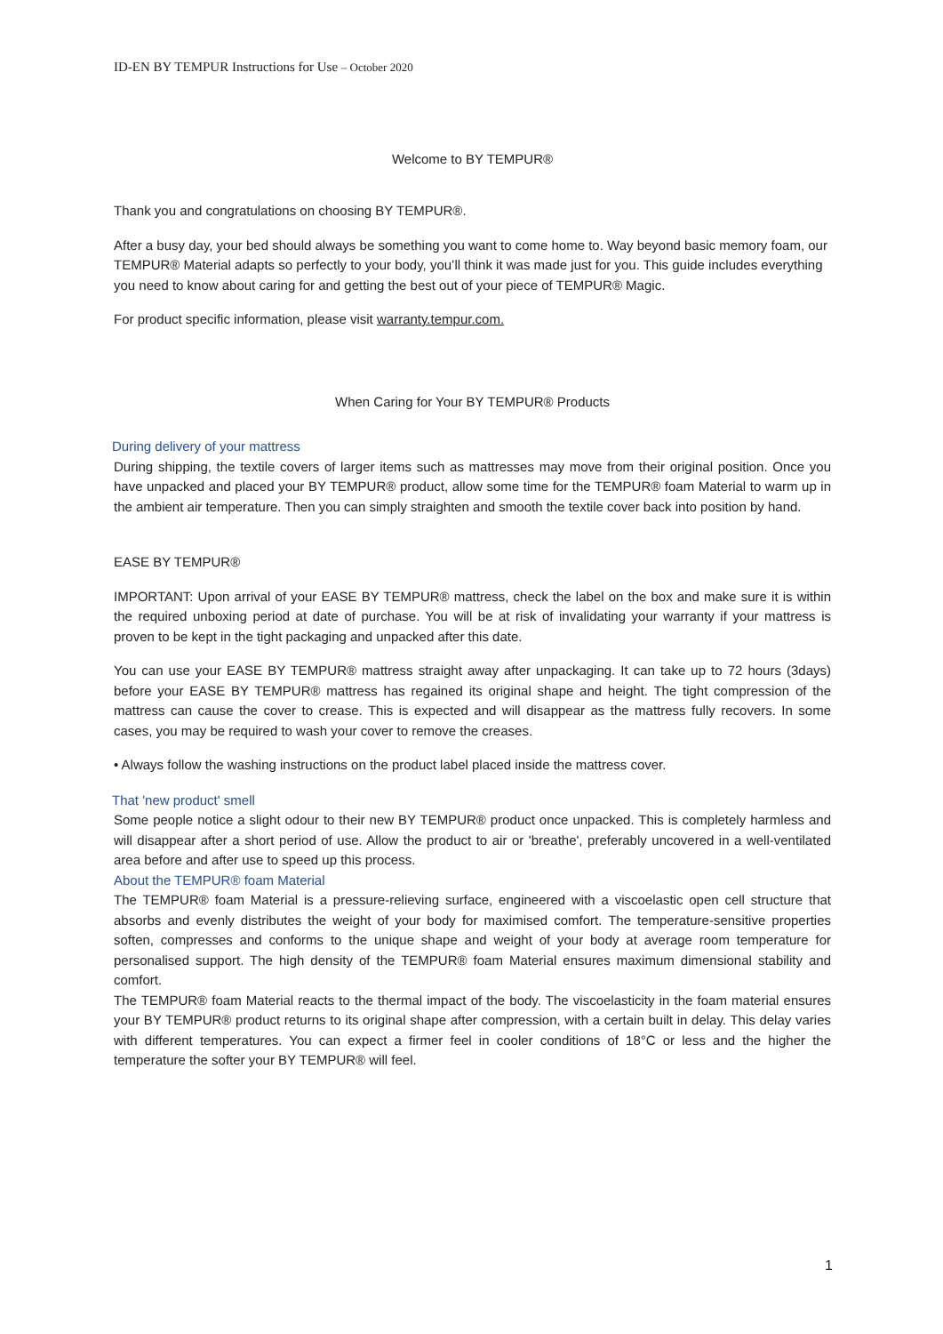ID-EN BY TEMPUR Instructions for Use – October 2020
Welcome to BY TEMPUR®
Thank you and congratulations on choosing BY TEMPUR®.
After a busy day, your bed should always be something you want to come home to. Way beyond basic memory foam, our TEMPUR® Material adapts so perfectly to your body, you’ll think it was made just for you. This guide includes everything you need to know about caring for and getting the best out of your piece of TEMPUR® Magic.
For product specific information, please visit warranty.tempur.com.
When Caring for Your BY TEMPUR® Products
During delivery of your mattress
During shipping, the textile covers of larger items such as mattresses may move from their original position. Once you have unpacked and placed your BY TEMPUR® product, allow some time for the TEMPUR® foam Material to warm up in the ambient air temperature. Then you can simply straighten and smooth the textile cover back into position by hand.
EASE BY TEMPUR®
IMPORTANT: Upon arrival of your EASE BY TEMPUR® mattress, check the label on the box and make sure it is within the required unboxing period at date of purchase. You will be at risk of invalidating your warranty if your mattress is proven to be kept in the tight packaging and unpacked after this date.
You can use your EASE BY TEMPUR® mattress straight away after unpackaging. It can take up to 72 hours (3days) before your EASE BY TEMPUR® mattress has regained its original shape and height. The tight compression of the mattress can cause the cover to crease. This is expected and will disappear as the mattress fully recovers. In some cases, you may be required to wash your cover to remove the creases.
• Always follow the washing instructions on the product label placed inside the mattress cover.
That 'new product' smell
Some people notice a slight odour to their new BY TEMPUR® product once unpacked. This is completely harmless and will disappear after a short period of use. Allow the product to air or 'breathe', preferably uncovered in a well-ventilated area before and after use to speed up this process.
About the TEMPUR® foam Material
The TEMPUR® foam Material is a pressure-relieving surface, engineered with a viscoelastic open cell structure that absorbs and evenly distributes the weight of your body for maximised comfort. The temperature-sensitive properties soften, compresses and conforms to the unique shape and weight of your body at average room temperature for personalised support. The high density of the TEMPUR® foam Material ensures maximum dimensional stability and comfort.
The TEMPUR® foam Material reacts to the thermal impact of the body. The viscoelasticity in the foam material ensures your BY TEMPUR® product returns to its original shape after compression, with a certain built in delay. This delay varies with different temperatures. You can expect a firmer feel in cooler conditions of 18°C or less and the higher the temperature the softer your BY TEMPUR® will feel.
1